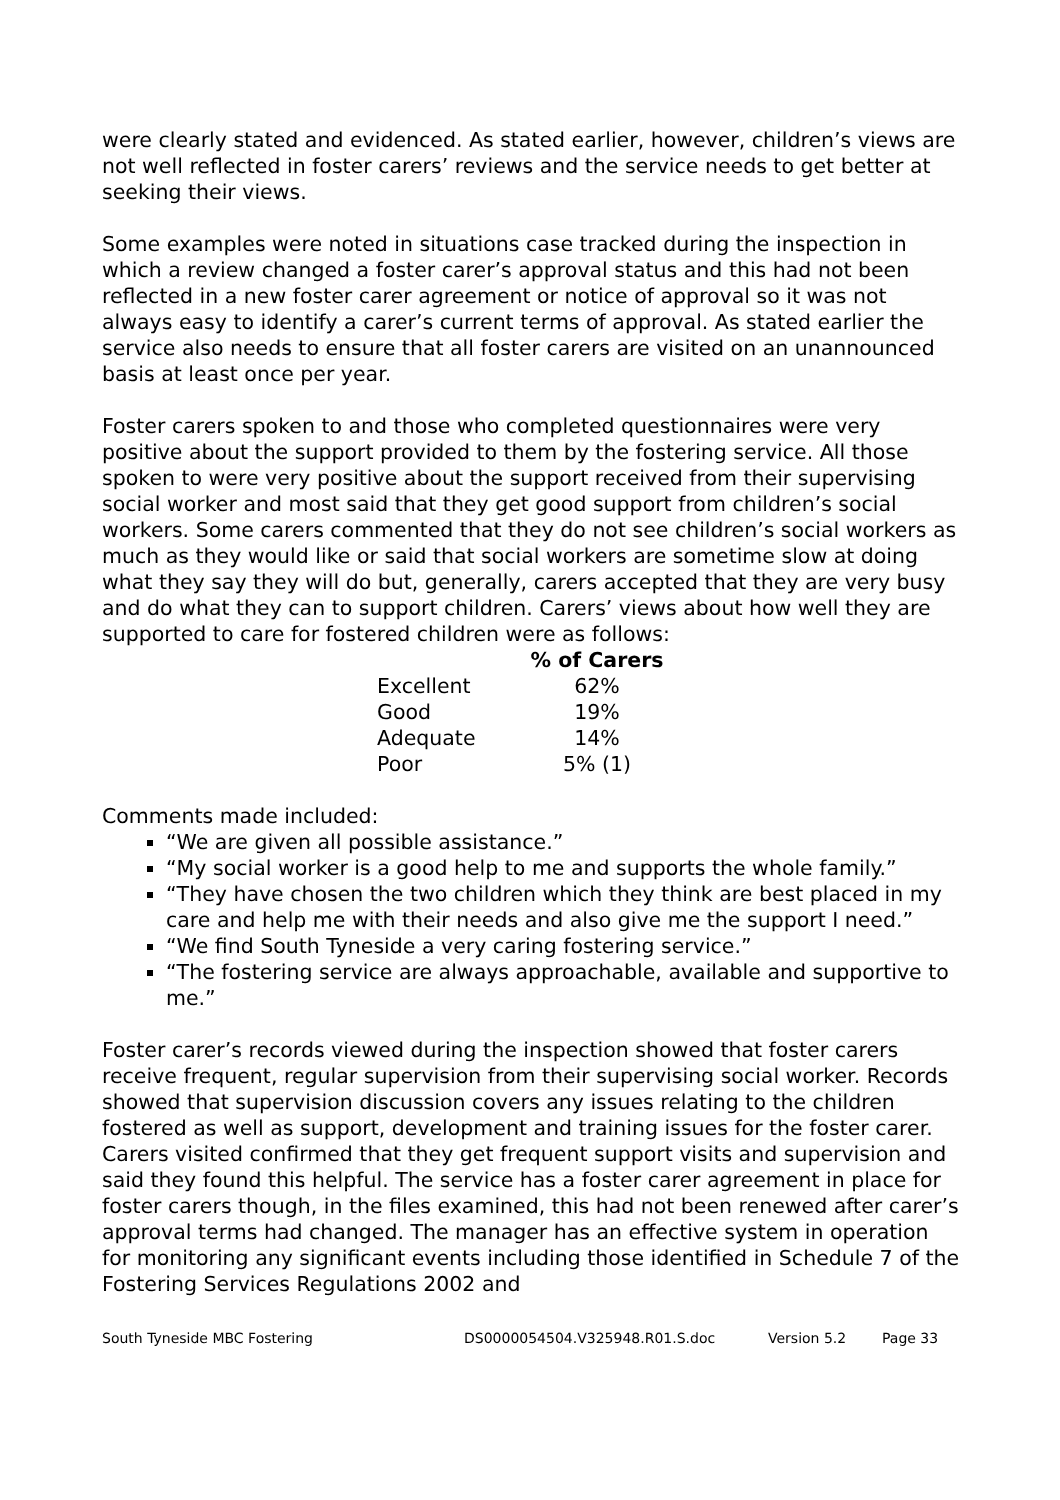were clearly stated and evidenced. As stated earlier, however, children’s views are not well reflected in foster carers’ reviews and the service needs to get better at seeking their views.
Some examples were noted in situations case tracked during the inspection in which a review changed a foster carer’s approval status and this had not been reflected in a new foster carer agreement or notice of approval so it was not always easy to identify a carer’s current terms of approval. As stated earlier the service also needs to ensure that all foster carers are visited on an unannounced basis at least once per year.
Foster carers spoken to and those who completed questionnaires were very positive about the support provided to them by the fostering service. All those spoken to were very positive about the support received from their supervising social worker and most said that they get good support from children’s social workers. Some carers commented that they do not see children’s social workers as much as they would like or said that social workers are sometime slow at doing what they say they will do but, generally, carers accepted that they are very busy and do what they can to support children. Carers’ views about how well they are supported to care for fostered children were as follows:
| | % of Carers |
| Excellent | 62% |
| Good | 19% |
| Adequate | 14% |
| Poor | 5% (1) |
Comments made included:
“We are given all possible assistance.”
“My social worker is a good help to me and supports the whole family.”
“They have chosen the two children which they think are best placed in my care and help me with their needs and also give me the support I need.”
“We find South Tyneside a very caring fostering service.”
“The fostering service are always approachable, available and supportive to me.”
Foster carer’s records viewed during the inspection showed that foster carers receive frequent, regular supervision from their supervising social worker. Records showed that supervision discussion covers any issues relating to the children fostered as well as support, development and training issues for the foster carer. Carers visited confirmed that they get frequent support visits and supervision and said they found this helpful. The service has a foster carer agreement in place for foster carers though, in the files examined, this had not been renewed after carer’s approval terms had changed. The manager has an effective system in operation for monitoring any significant events including those identified in Schedule 7 of the Fostering Services Regulations 2002 and
South Tyneside MBC Fostering DS0000054504.V325948.R01.S.doc Version 5.2 Page 33